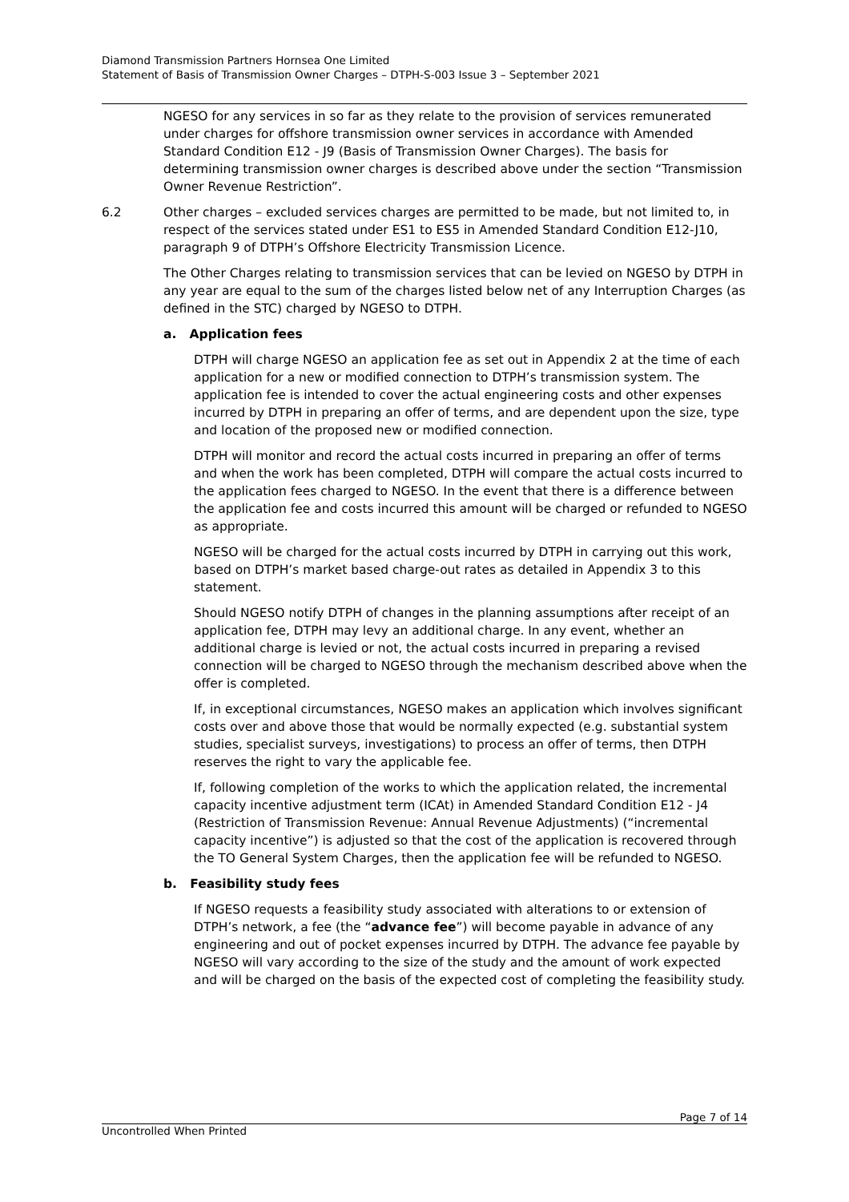Diamond Transmission Partners Hornsea One Limited
Statement of Basis of Transmission Owner Charges – DTPH-S-003 Issue 3 – September 2021
NGESO for any services in so far as they relate to the provision of services remunerated under charges for offshore transmission owner services in accordance with Amended Standard Condition E12 - J9 (Basis of Transmission Owner Charges). The basis for determining transmission owner charges is described above under the section “Transmission Owner Revenue Restriction”.
6.2 Other charges – excluded services charges are permitted to be made, but not limited to, in respect of the services stated under ES1 to ES5 in Amended Standard Condition E12-J10, paragraph 9 of DTPH’s Offshore Electricity Transmission Licence.
The Other Charges relating to transmission services that can be levied on NGESO by DTPH in any year are equal to the sum of the charges listed below net of any Interruption Charges (as defined in the STC) charged by NGESO to DTPH.
a. Application fees
DTPH will charge NGESO an application fee as set out in Appendix 2 at the time of each application for a new or modified connection to DTPH’s transmission system. The application fee is intended to cover the actual engineering costs and other expenses incurred by DTPH in preparing an offer of terms, and are dependent upon the size, type and location of the proposed new or modified connection.
DTPH will monitor and record the actual costs incurred in preparing an offer of terms and when the work has been completed, DTPH will compare the actual costs incurred to the application fees charged to NGESO. In the event that there is a difference between the application fee and costs incurred this amount will be charged or refunded to NGESO as appropriate.
NGESO will be charged for the actual costs incurred by DTPH in carrying out this work, based on DTPH’s market based charge-out rates as detailed in Appendix 3 to this statement.
Should NGESO notify DTPH of changes in the planning assumptions after receipt of an application fee, DTPH may levy an additional charge. In any event, whether an additional charge is levied or not, the actual costs incurred in preparing a revised connection will be charged to NGESO through the mechanism described above when the offer is completed.
If, in exceptional circumstances, NGESO makes an application which involves significant costs over and above those that would be normally expected (e.g. substantial system studies, specialist surveys, investigations) to process an offer of terms, then DTPH reserves the right to vary the applicable fee.
If, following completion of the works to which the application related, the incremental capacity incentive adjustment term (ICAt) in Amended Standard Condition E12 - J4 (Restriction of Transmission Revenue: Annual Revenue Adjustments) (“incremental capacity incentive”) is adjusted so that the cost of the application is recovered through the TO General System Charges, then the application fee will be refunded to NGESO.
b. Feasibility study fees
If NGESO requests a feasibility study associated with alterations to or extension of DTPH’s network, a fee (the “advance fee”) will become payable in advance of any engineering and out of pocket expenses incurred by DTPH. The advance fee payable by NGESO will vary according to the size of the study and the amount of work expected and will be charged on the basis of the expected cost of completing the feasibility study.
Page 7 of 14
Uncontrolled When Printed